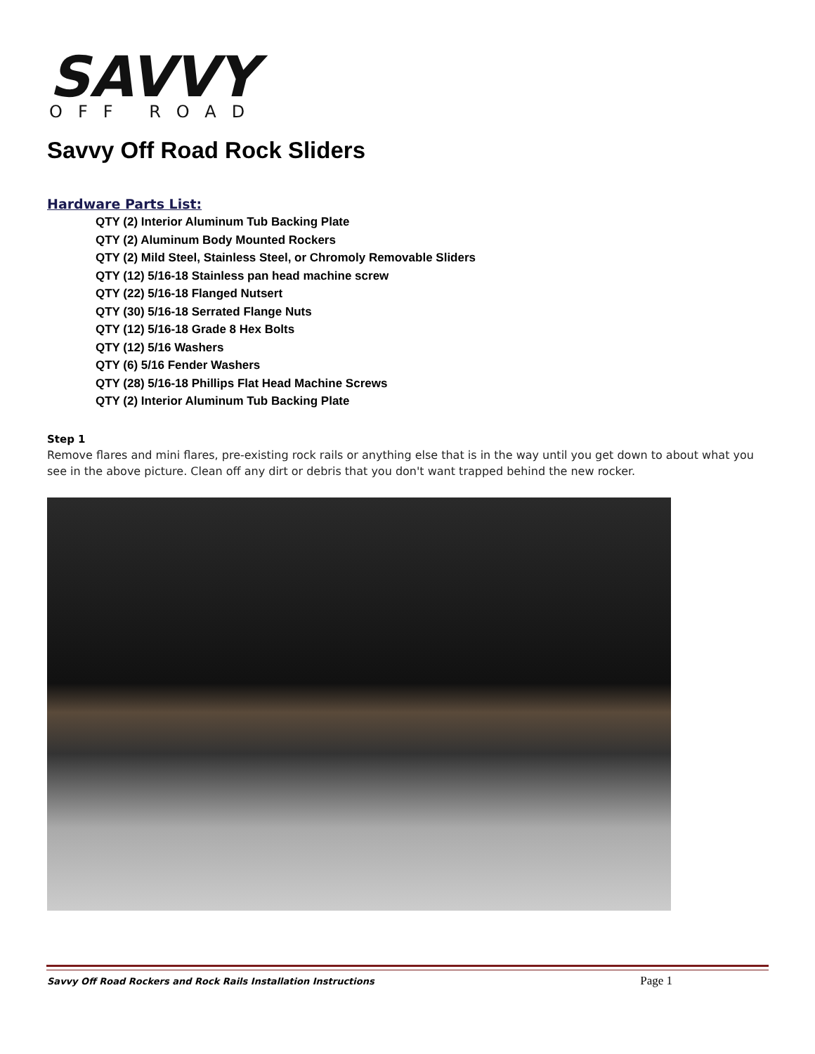SAVVY
OFF ROAD
Savvy Off Road Rock Sliders
Hardware Parts List:
QTY (2) Interior Aluminum Tub Backing Plate
QTY (2) Aluminum Body Mounted Rockers
QTY (2) Mild Steel, Stainless Steel, or Chromoly Removable Sliders
QTY (12) 5/16-18 Stainless pan head machine screw
QTY (22) 5/16-18 Flanged Nutsert
QTY (30) 5/16-18 Serrated Flange Nuts
QTY (12) 5/16-18 Grade 8 Hex Bolts
QTY (12) 5/16 Washers
QTY (6) 5/16 Fender Washers
QTY (28) 5/16-18 Phillips Flat Head Machine Screws
QTY (2) Interior Aluminum Tub Backing Plate
Step 1
Remove flares and mini flares, pre-existing rock rails or anything else that is in the way until you get down to about what you see in the above picture. Clean off any dirt or debris that you don't want trapped behind the new rocker.
Savvy Off Road Rockers and Rock Rails Installation Instructions Page 1